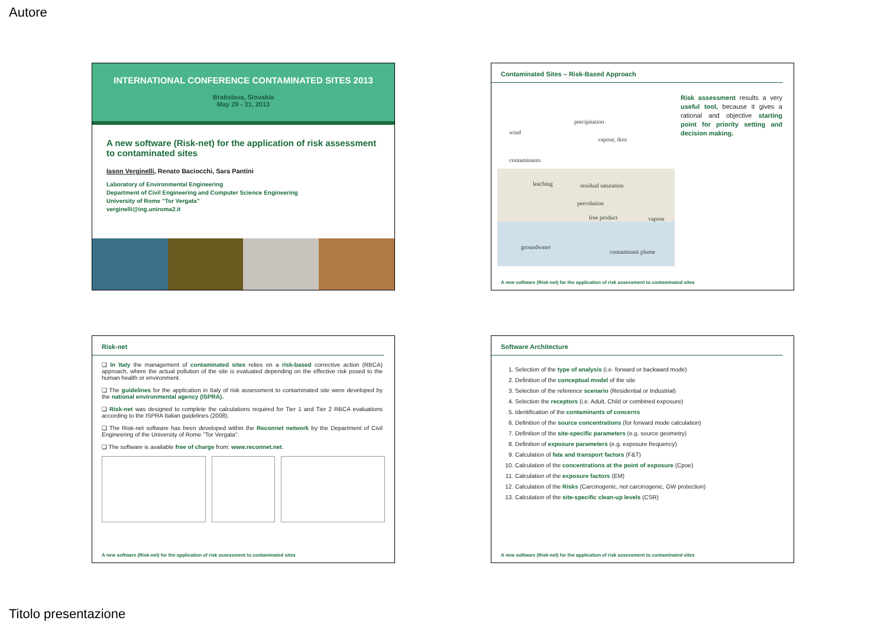Autore
INTERNATIONAL CONFERENCE CONTAMINATED SITES 2013
Bratislava, Slovakia
May 29 - 31, 2013
A new software (Risk-net) for the application of risk assessment to contaminated sites
Iason Verginelli, Renato Baciocchi, Sara Pantini
Laboratory of Environmental Engineering
Department of Civil Engineering and Computer Science Engineering
University of Rome "Tor Vergata"
verginelli@ing.uniroma2.it
Contaminated Sites – Risk-Based Approach
precipitation
wind
vapour, dust
contaminants
leaching residual saturation
percolation
free product vapour
contaminant plume
groundwater
Risk assessment results a very useful tool, because it gives a rational and objective starting point for priority setting and decision making.
A new software (Risk-net) for the application of risk assessment to contaminated sites
Risk-net
❑ In Italy the management of contaminated sites relies on a risk-based corrective action (RBCA) approach, where the actual pollution of the site is evaluated depending on the effective risk posed to the human health or environment.
❑ The guidelines for the application in Italy of risk assessment to contaminated site were developed by the national environmental agency (ISPRA).
❑ Risk-net was designed to complete the calculations required for Tier 1 and Tier 2 RBCA evaluations according to the ISPRA Italian guidelines (2008).
❑ The Risk-net software has been developed within the Reconnet network by the Department of Civil Engineering of the University of Rome "Tor Vergata".
❑ The software is available free of charge from: www.reconnet.net.
A new software (Risk-net) for the application of risk assessment to contaminated sites
Software Architecture
1. Selection of the type of analysis (i.e. forward or backward mode)
2. Definition of the conceptual model of the site
3. Selection of the reference scenario (Residential or Industrial)
4. Selection the receptors (i.e. Adult, Child or combined exposure)
5. Identification of the contaminants of concerns
6. Definition of the source concentrations (for forward mode calculation)
7. Definition of the site-specific parameters (e.g. source geometry)
8. Definition of exposure parameters (e.g. exposure frequency)
9. Calculation of fate and transport factors (F&T)
10. Calculation of the concentrations at the point of exposure (Cpoe)
11. Calculation of the exposure factors (EM)
12. Calculation of the Risks (Carcinogenic, not carcinogenic, GW protection)
13. Calculation of the site-specific clean-up levels (CSR)
A new software (Risk-net) for the application of risk assessment to contaminated sites
Titolo presentazione